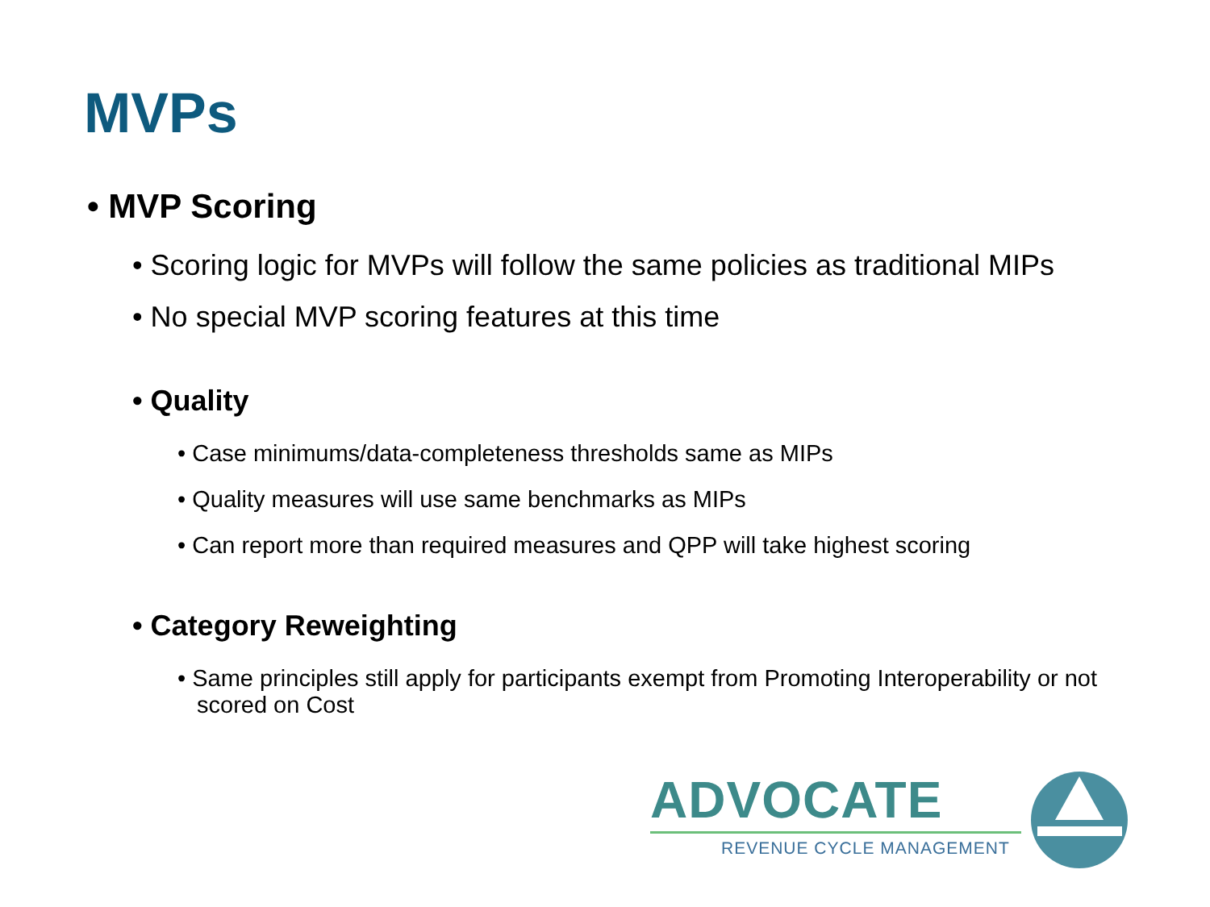MVPs
• MVP Scoring
• Scoring logic for MVPs will follow the same policies as traditional MIPs
• No special MVP scoring features at this time
• Quality
• Case minimums/data-completeness thresholds same as MIPs
• Quality measures will use same benchmarks as MIPs
• Can report more than required measures and QPP will take highest scoring
• Category Reweighting
• Same principles still apply for participants exempt from Promoting Interoperability or not scored on Cost
ADVOCATE
REVENUE CYCLE MANAGEMENT